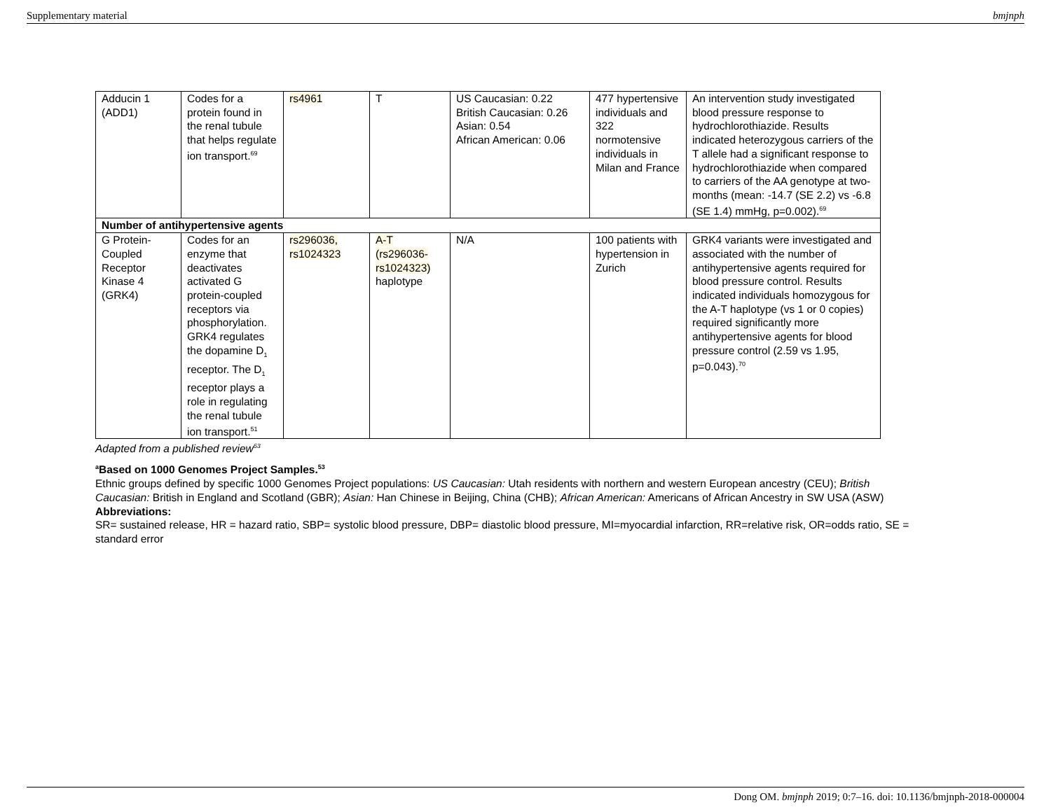Supplementary material bmjnph
| Adducin 1 (ADD1) | Codes for a protein found in the renal tubule that helps regulate ion transport.<sup>69</sup> | rs4961 | T | US Caucasian: 0.22 British Caucasian: 0.26 Asian: 0.54 African American: 0.06 | 477 hypertensive individuals and 322 normotensive individuals in Milan and France | An intervention study investigated blood pressure response to hydrochlorothiazide. Results indicated heterozygous carriers of the T allele had a significant response to hydrochlorothiazide when compared to carriers of the AA genotype at two-months (mean: -14.7 (SE 2.2) vs -6.8 (SE 1.4) mmHg, p=0.002).<sup>69</sup> |
| Number of antihypertensive agents | | | | | | |
| G Protein-Coupled Receptor Kinase 4 (GRK4) | Codes for an enzyme that deactivates activated G protein-coupled receptors via phosphorylation. GRK4 regulates the dopamine D<sub>1</sub> receptor. The D<sub>1</sub> receptor plays a role in regulating the renal tubule ion transport.<sup>51</sup> | rs296036, rs1024323 | A-T (rs296036-rs1024323) haplotype | N/A | 100 patients with hypertension in Zurich | GRK4 variants were investigated and associated with the number of antihypertensive agents required for blood pressure control. Results indicated individuals homozygous for the A-T haplotype (vs 1 or 0 copies) required significantly more antihypertensive agents for blood pressure control (2.59 vs 1.95, p=0.043).<sup>70</sup> |
Adapted from a published review<sup>63</sup>
<sup>a</sup> Based on 1000 Genomes Project Samples.<sup>53</sup>
Ethnic groups defined by specific 1000 Genomes Project populations: US Caucasian: Utah residents with northern and western European ancestry (CEU); British Caucasian: British in England and Scotland (GBR); Asian: Han Chinese in Beijing, China (CHB); African American: Americans of African Ancestry in SW USA (ASW)
Abbreviations:
SR= sustained release, HR = hazard ratio, SBP= systolic blood pressure, DBP= diastolic blood pressure, MI=myocardial infarction, RR=relative risk, OR=odds ratio, SE = standard error
Dong OM. bmjnph 2019; 0:7–16. doi: 10.1136/bmjnph-2018-000004